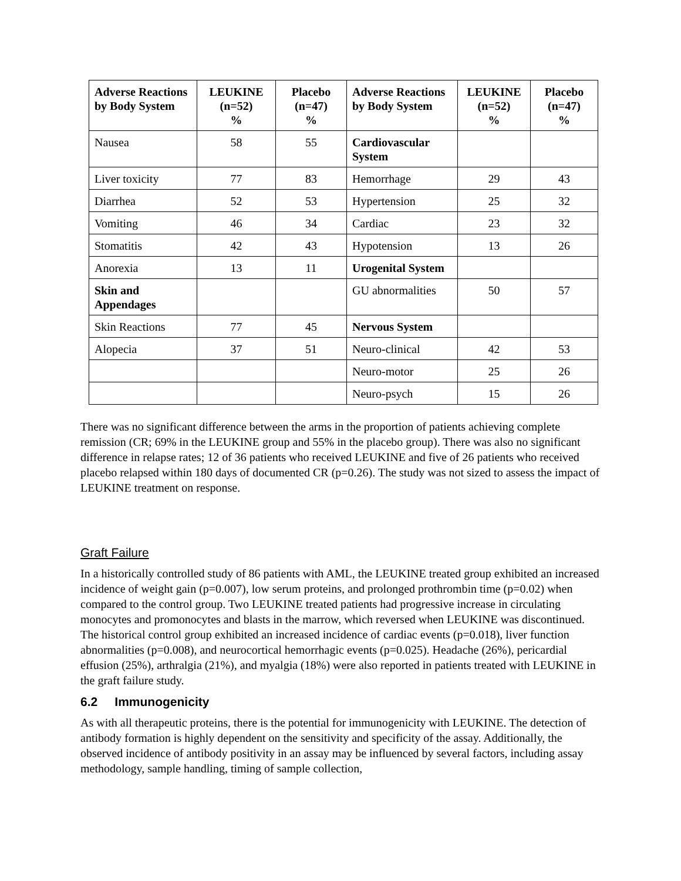| Adverse Reactions by Body System | LEUKINE (n=52) % | Placebo (n=47) % | Adverse Reactions by Body System | LEUKINE (n=52) % | Placebo (n=47) % |
| --- | --- | --- | --- | --- | --- |
| Nausea | 58 | 55 | Cardiovascular System | | |
| Liver toxicity | 77 | 83 | Hemorrhage | 29 | 43 |
| Diarrhea | 52 | 53 | Hypertension | 25 | 32 |
| Vomiting | 46 | 34 | Cardiac | 23 | 32 |
| Stomatitis | 42 | 43 | Hypotension | 13 | 26 |
| Anorexia | 13 | 11 | Urogenital System | | |
| Skin and Appendages | | | GU abnormalities | 50 | 57 |
| Skin Reactions | 77 | 45 | Nervous System | | |
| Alopecia | 37 | 51 | Neuro-clinical | 42 | 53 |
| | | | Neuro-motor | 25 | 26 |
| | | | Neuro-psych | 15 | 26 |
There was no significant difference between the arms in the proportion of patients achieving complete remission (CR; 69% in the LEUKINE group and 55% in the placebo group). There was also no significant difference in relapse rates; 12 of 36 patients who received LEUKINE and five of 26 patients who received placebo relapsed within 180 days of documented CR (p=0.26). The study was not sized to assess the impact of LEUKINE treatment on response.
Graft Failure
In a historically controlled study of 86 patients with AML, the LEUKINE treated group exhibited an increased incidence of weight gain (p=0.007), low serum proteins, and prolonged prothrombin time (p=0.02) when compared to the control group. Two LEUKINE treated patients had progressive increase in circulating monocytes and promonocytes and blasts in the marrow, which reversed when LEUKINE was discontinued. The historical control group exhibited an increased incidence of cardiac events (p=0.018), liver function abnormalities (p=0.008), and neurocortical hemorrhagic events (p=0.025). Headache (26%), pericardial effusion (25%), arthralgia (21%), and myalgia (18%) were also reported in patients treated with LEUKINE in the graft failure study.
6.2 Immunogenicity
As with all therapeutic proteins, there is the potential for immunogenicity with LEUKINE. The detection of antibody formation is highly dependent on the sensitivity and specificity of the assay. Additionally, the observed incidence of antibody positivity in an assay may be influenced by several factors, including assay methodology, sample handling, timing of sample collection,